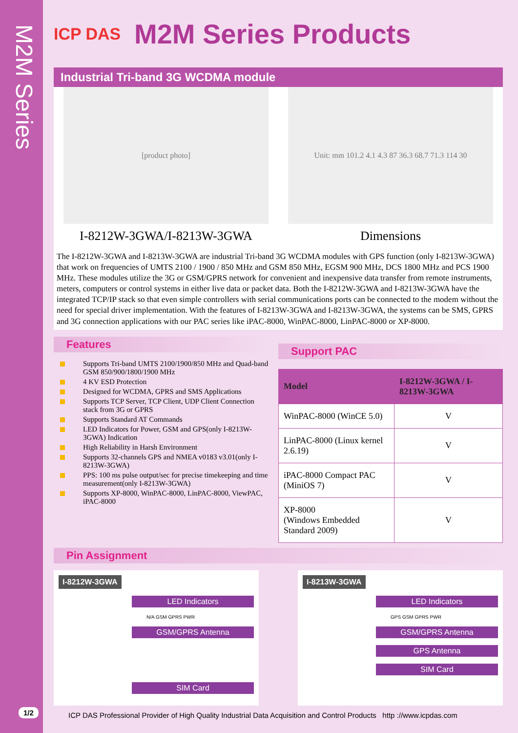M2M Series
ICP DAS
M2M Series Products
Industrial Tri-band 3G WCDMA module
[product photo]
I-8212W-3GWA/I-8213W-3GWA
Unit: mm 101.2 4.1 4.3 87 36.3 68.7 71.3 114 30
Dimensions
The I-8212W-3GWA and I-8213W-3GWA are industrial Tri-band 3G WCDMA modules with GPS function (only I-8213W-3GWA) that work on frequencies of UMTS 2100 / 1900 / 850 MHz and GSM 850 MHz, EGSM 900 MHz, DCS 1800 MHz and PCS 1900 MHz. These modules utilize the 3G or GSM/GPRS network for convenient and inexpensive data transfer from remote instruments, meters, computers or control systems in either live data or packet data. Both the I-8212W-3GWA and I-8213W-3GWA have the integrated TCP/IP stack so that even simple controllers with serial communications ports can be connected to the modem without the need for special driver implementation. With the features of I-8213W-3GWA and I-8213W-3GWA, the systems can be SMS, GPRS and 3G connection applications with our PAC series like iPAC-8000, WinPAC-8000, LinPAC-8000 or XP-8000.
Features
Supports Tri-band UMTS 2100/1900/850 MHz and Quad-band GSM 850/900/1800/1900 MHz
4 KV ESD Protection
Designed for WCDMA, GPRS and SMS Applications
Supports TCP Server, TCP Client, UDP Client Connection stack from 3G or GPRS
Supports Standard AT Commands
LED Indicators for Power, GSM and GPS(only I-8213W-3GWA) Indication
High Reliability in Harsh Environment
Supports 32-channels GPS and NMEA v0183 v3.01(only I-8213W-3GWA)
PPS: 100 ms pulse output/sec for precise timekeeping and time measurement(only I-8213W-3GWA)
Supports XP-8000, WinPAC-8000, LinPAC-8000, ViewPAC, iPAC-8000
Support PAC
| Model | I-8212W-3GWA / I-8213W-3GWA |
| --- | --- |
| WinPAC-8000 (WinCE 5.0) | V |
| LinPAC-8000 (Linux kernel 2.6.19) | V |
| iPAC-8000 Compact PAC (MiniOS 7) | V |
| XP-8000 (Windows Embedded Standard 2009) | V |
Pin Assignment
I-8212W-3GWA
LED Indicators
N/A GSM GPRS PWR
GSM/GPRS Antenna
SIM Card
I-8213W-3GWA
LED Indicators
GPS GSM GPRS PWR
GSM/GPRS Antenna
GPS Antenna
SIM Card
1/2
ICP DAS Professional Provider of High Quality Industrial Data Acquisition and Control Products http ://www.icpdas.com